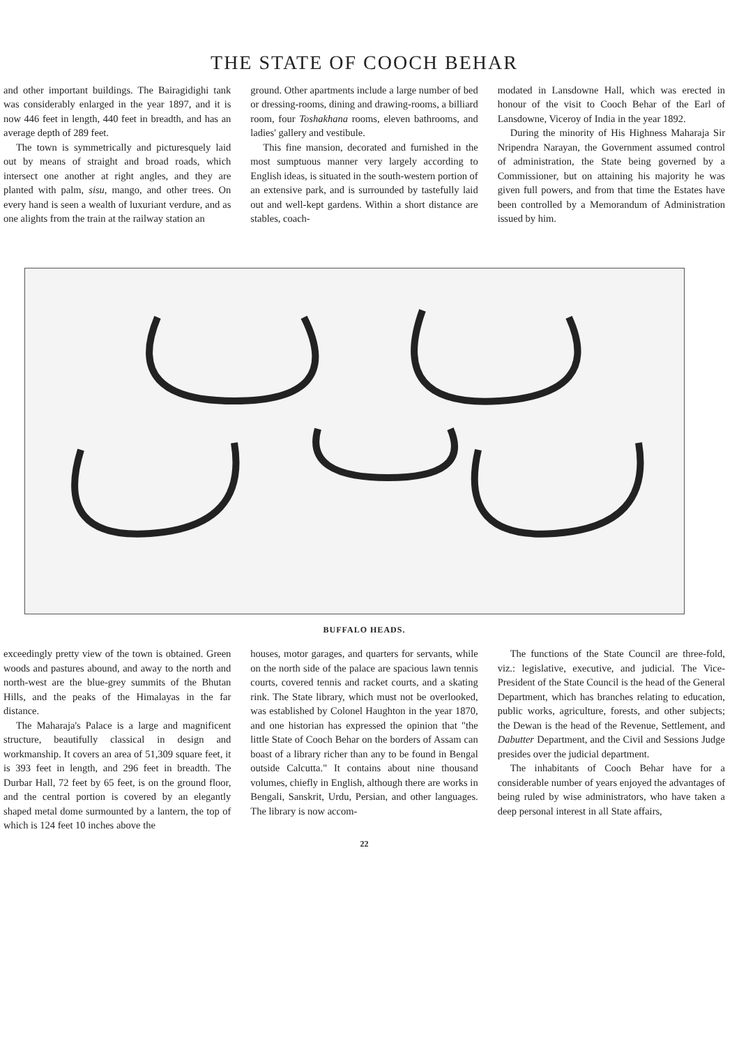THE STATE OF COOCH BEHAR
and other important buildings. The Bairagidighi tank was considerably enlarged in the year 1897, and it is now 446 feet in length, 440 feet in breadth, and has an average depth of 289 feet.
The town is symmetrically and picturesquely laid out by means of straight and broad roads, which intersect one another at right angles, and they are planted with palm, sisu, mango, and other trees. On every hand is seen a wealth of luxuriant verdure, and as one alights from the train at the railway station an
ground. Other apartments include a large number of bed or dressing-rooms, dining and drawing-rooms, a billiard room, four Toshakhana rooms, eleven bathrooms, and ladies' gallery and vestibule.
This fine mansion, decorated and furnished in the most sumptuous manner very largely according to English ideas, is situated in the south-western portion of an extensive park, and is surrounded by tastefully laid out and well-kept gardens. Within a short distance are stables, coach-
modated in Lansdowne Hall, which was erected in honour of the visit to Cooch Behar of the Earl of Lansdowne, Viceroy of India in the year 1892.
During the minority of His Highness Maharaja Sir Nripendra Narayan, the Government assumed control of administration, the State being governed by a Commissioner, but on attaining his majority he was given full powers, and from that time the Estates have been controlled by a Memorandum of Administration issued by him.
BUFFALO HEADS.
exceedingly pretty view of the town is obtained. Green woods and pastures abound, and away to the north and north-west are the blue-grey summits of the Bhutan Hills, and the peaks of the Himalayas in the far distance.
The Maharaja's Palace is a large and magnificent structure, beautifully classical in design and workmanship. It covers an area of 51,309 square feet, it is 393 feet in length, and 296 feet in breadth. The Durbar Hall, 72 feet by 65 feet, is on the ground floor, and the central portion is covered by an elegantly shaped metal dome surmounted by a lantern, the top of which is 124 feet 10 inches above the
houses, motor garages, and quarters for servants, while on the north side of the palace are spacious lawn tennis courts, covered tennis and racket courts, and a skating rink. The State library, which must not be overlooked, was established by Colonel Haughton in the year 1870, and one historian has expressed the opinion that "the little State of Cooch Behar on the borders of Assam can boast of a library richer than any to be found in Bengal outside Calcutta." It contains about nine thousand volumes, chiefly in English, although there are works in Bengali, Sanskrit, Urdu, Persian, and other languages. The library is now accom-
The functions of the State Council are three-fold, viz.: legislative, executive, and judicial. The Vice-President of the State Council is the head of the General Department, which has branches relating to education, public works, agriculture, forests, and other subjects; the Dewan is the head of the Revenue, Settlement, and Dabutter Department, and the Civil and Sessions Judge presides over the judicial department.
The inhabitants of Cooch Behar have for a considerable number of years enjoyed the advantages of being ruled by wise administrators, who have taken a deep personal interest in all State affairs,
22